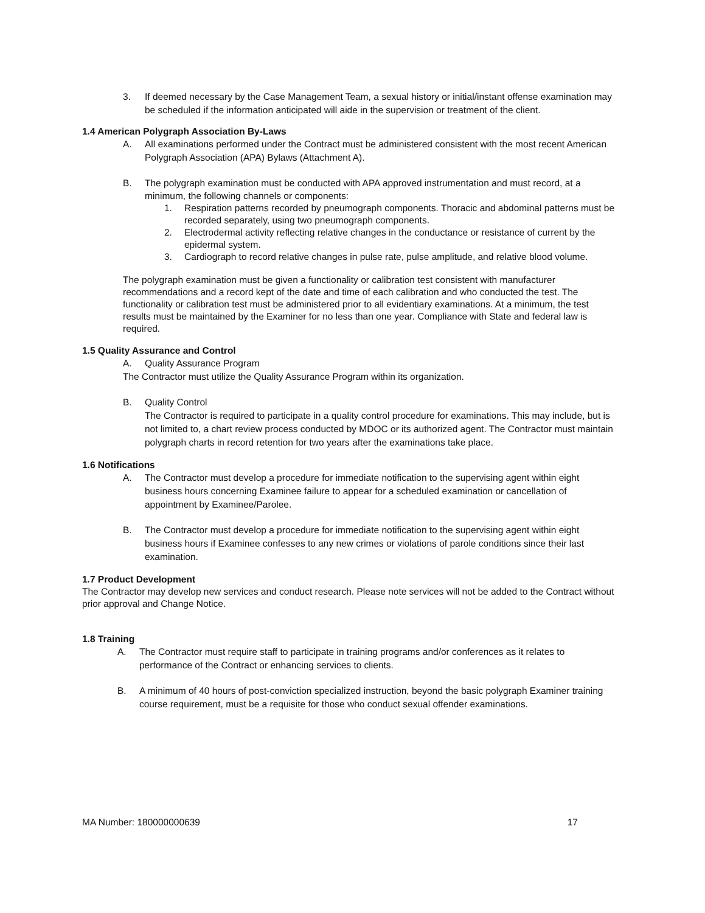3. If deemed necessary by the Case Management Team, a sexual history or initial/instant offense examination may be scheduled if the information anticipated will aide in the supervision or treatment of the client.
1.4 American Polygraph Association By-Laws
A. All examinations performed under the Contract must be administered consistent with the most recent American Polygraph Association (APA) Bylaws (Attachment A).
B. The polygraph examination must be conducted with APA approved instrumentation and must record, at a minimum, the following channels or components:
1. Respiration patterns recorded by pneumograph components. Thoracic and abdominal patterns must be recorded separately, using two pneumograph components.
2. Electrodermal activity reflecting relative changes in the conductance or resistance of current by the epidermal system.
3. Cardiograph to record relative changes in pulse rate, pulse amplitude, and relative blood volume.
The polygraph examination must be given a functionality or calibration test consistent with manufacturer recommendations and a record kept of the date and time of each calibration and who conducted the test. The functionality or calibration test must be administered prior to all evidentiary examinations. At a minimum, the test results must be maintained by the Examiner for no less than one year. Compliance with State and federal law is required.
1.5 Quality Assurance and Control
A. Quality Assurance Program
The Contractor must utilize the Quality Assurance Program within its organization.
B. Quality Control
The Contractor is required to participate in a quality control procedure for examinations. This may include, but is not limited to, a chart review process conducted by MDOC or its authorized agent. The Contractor must maintain polygraph charts in record retention for two years after the examinations take place.
1.6 Notifications
A. The Contractor must develop a procedure for immediate notification to the supervising agent within eight business hours concerning Examinee failure to appear for a scheduled examination or cancellation of appointment by Examinee/Parolee.
B. The Contractor must develop a procedure for immediate notification to the supervising agent within eight business hours if Examinee confesses to any new crimes or violations of parole conditions since their last examination.
1.7 Product Development
The Contractor may develop new services and conduct research. Please note services will not be added to the Contract without prior approval and Change Notice.
1.8 Training
A. The Contractor must require staff to participate in training programs and/or conferences as it relates to performance of the Contract or enhancing services to clients.
B. A minimum of 40 hours of post-conviction specialized instruction, beyond the basic polygraph Examiner training course requirement, must be a requisite for those who conduct sexual offender examinations.
MA Number: 180000000639 17